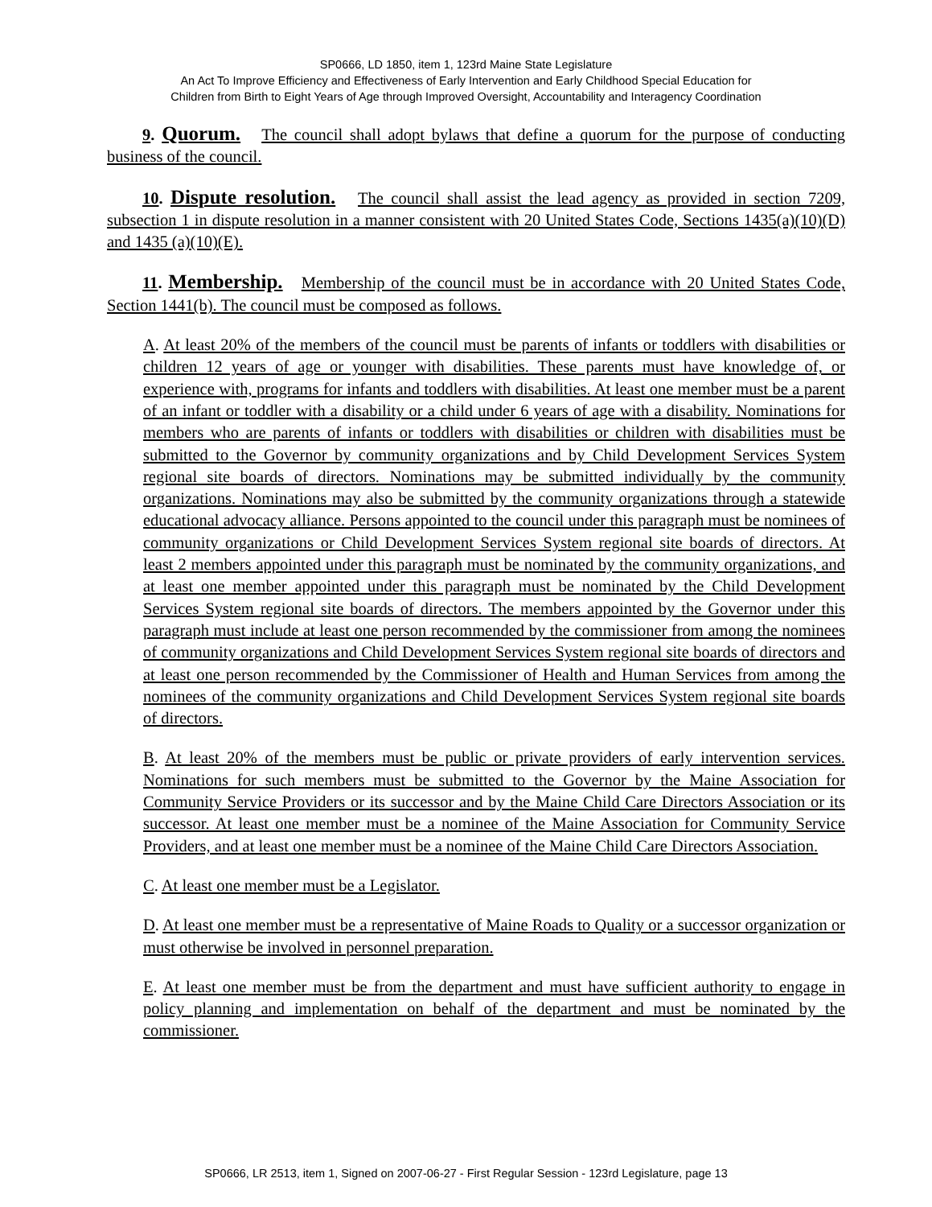SP0666, LD 1850, item 1, 123rd Maine State Legislature
An Act To Improve Efficiency and Effectiveness of Early Intervention and Early Childhood Special Education for
Children from Birth to Eight Years of Age through Improved Oversight, Accountability and Interagency Coordination
9. Quorum. The council shall adopt bylaws that define a quorum for the purpose of conducting business of the council.
10. Dispute resolution. The council shall assist the lead agency as provided in section 7209, subsection 1 in dispute resolution in a manner consistent with 20 United States Code, Sections 1435(a)(10)(D) and 1435 (a)(10)(E).
11. Membership. Membership of the council must be in accordance with 20 United States Code, Section 1441(b). The council must be composed as follows.
A. At least 20% of the members of the council must be parents of infants or toddlers with disabilities or children 12 years of age or younger with disabilities. These parents must have knowledge of, or experience with, programs for infants and toddlers with disabilities. At least one member must be a parent of an infant or toddler with a disability or a child under 6 years of age with a disability. Nominations for members who are parents of infants or toddlers with disabilities or children with disabilities must be submitted to the Governor by community organizations and by Child Development Services System regional site boards of directors. Nominations may be submitted individually by the community organizations. Nominations may also be submitted by the community organizations through a statewide educational advocacy alliance. Persons appointed to the council under this paragraph must be nominees of community organizations or Child Development Services System regional site boards of directors. At least 2 members appointed under this paragraph must be nominated by the community organizations, and at least one member appointed under this paragraph must be nominated by the Child Development Services System regional site boards of directors. The members appointed by the Governor under this paragraph must include at least one person recommended by the commissioner from among the nominees of community organizations and Child Development Services System regional site boards of directors and at least one person recommended by the Commissioner of Health and Human Services from among the nominees of the community organizations and Child Development Services System regional site boards of directors.
B. At least 20% of the members must be public or private providers of early intervention services. Nominations for such members must be submitted to the Governor by the Maine Association for Community Service Providers or its successor and by the Maine Child Care Directors Association or its successor. At least one member must be a nominee of the Maine Association for Community Service Providers, and at least one member must be a nominee of the Maine Child Care Directors Association.
C. At least one member must be a Legislator.
D. At least one member must be a representative of Maine Roads to Quality or a successor organization or must otherwise be involved in personnel preparation.
E. At least one member must be from the department and must have sufficient authority to engage in policy planning and implementation on behalf of the department and must be nominated by the commissioner.
SP0666, LR 2513, item 1, Signed on 2007-06-27 - First Regular Session - 123rd Legislature, page 13